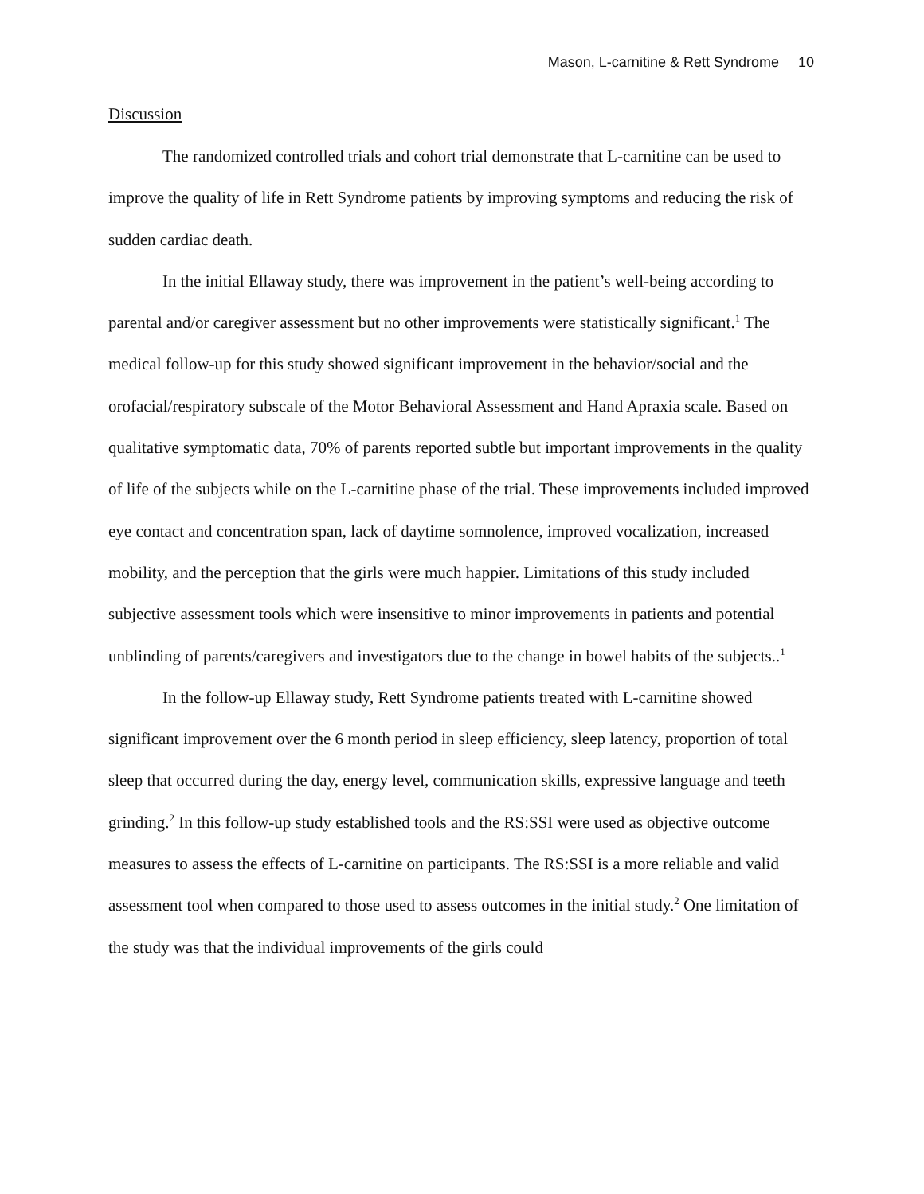Mason, L-carnitine & Rett Syndrome 10
Discussion
The randomized controlled trials and cohort trial demonstrate that L-carnitine can be used to improve the quality of life in Rett Syndrome patients by improving symptoms and reducing the risk of sudden cardiac death.
In the initial Ellaway study, there was improvement in the patient’s well-being according to parental and/or caregiver assessment but no other improvements were statistically significant.<sup>1</sup> The medical follow-up for this study showed significant improvement in the behavior/social and the orofacial/respiratory subscale of the Motor Behavioral Assessment and Hand Apraxia scale. Based on qualitative symptomatic data, 70% of parents reported subtle but important improvements in the quality of life of the subjects while on the L-carnitine phase of the trial. These improvements included improved eye contact and concentration span, lack of daytime somnolence, improved vocalization, increased mobility, and the perception that the girls were much happier. Limitations of this study included subjective assessment tools which were insensitive to minor improvements in patients and potential unblinding of parents/caregivers and investigators due to the change in bowel habits of the subjects..<sup>1</sup>
In the follow-up Ellaway study, Rett Syndrome patients treated with L-carnitine showed significant improvement over the 6 month period in sleep efficiency, sleep latency, proportion of total sleep that occurred during the day, energy level, communication skills, expressive language and teeth grinding.<sup>2</sup> In this follow-up study established tools and the RS:SSI were used as objective outcome measures to assess the effects of L-carnitine on participants. The RS:SSI is a more reliable and valid assessment tool when compared to those used to assess outcomes in the initial study.<sup>2</sup> One limitation of the study was that the individual improvements of the girls could